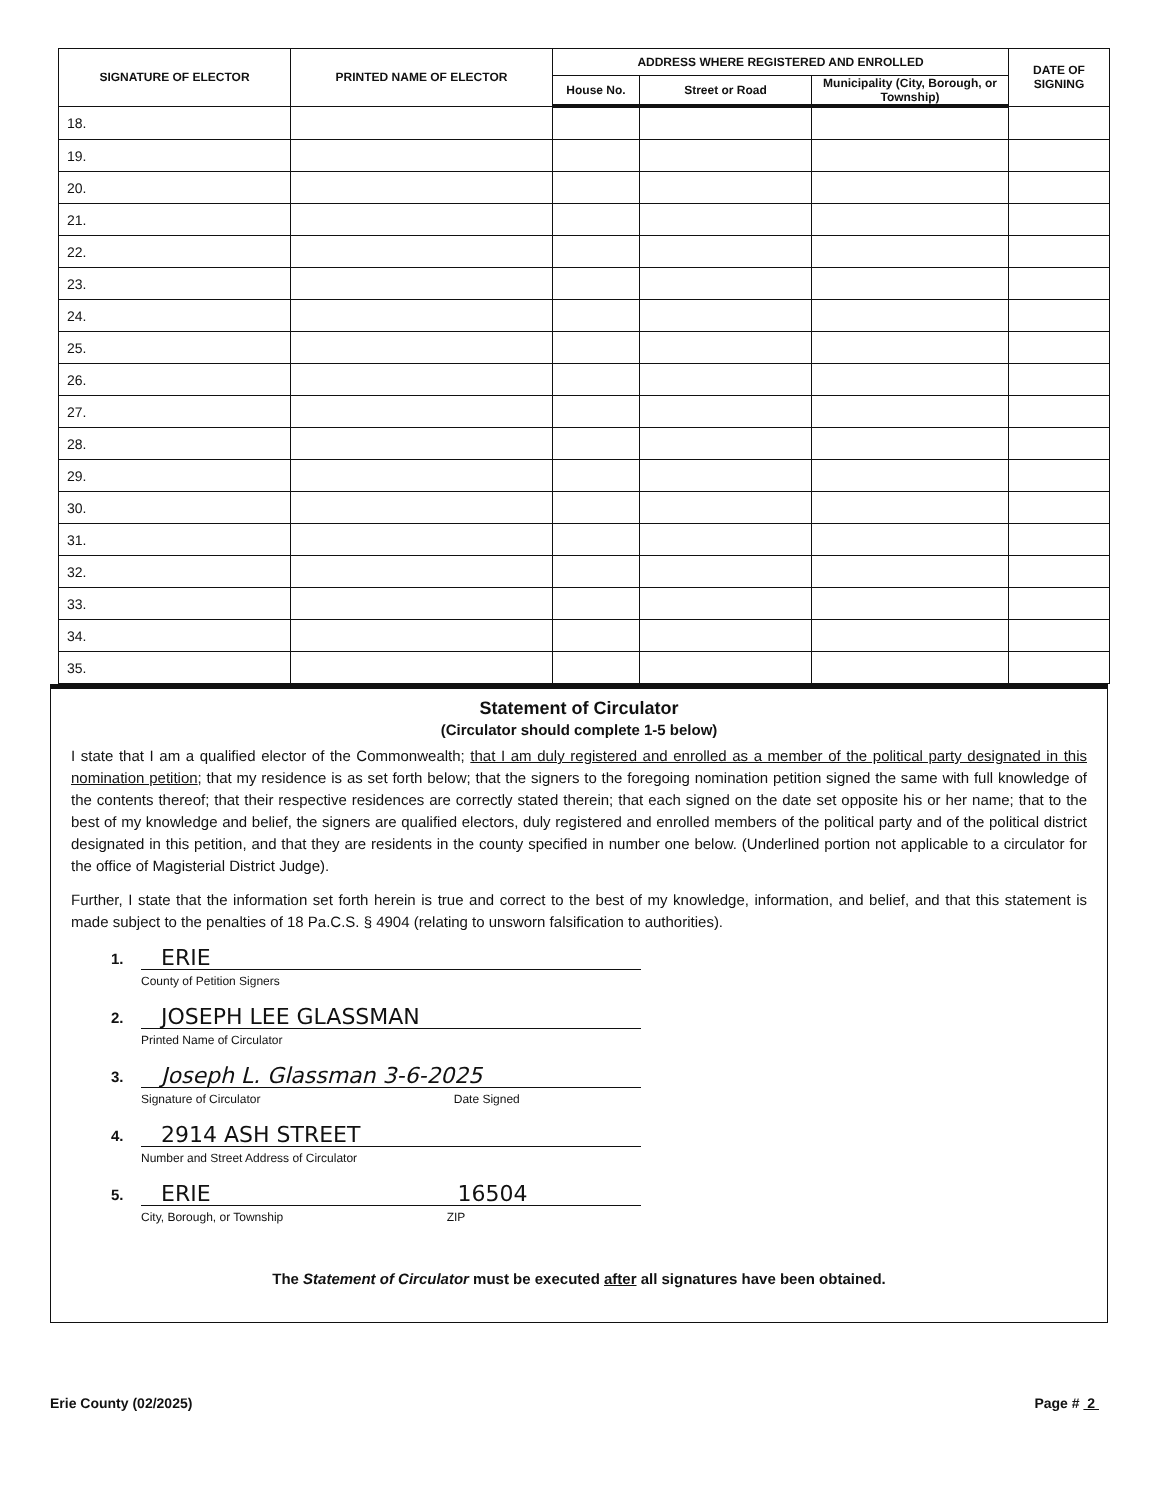| SIGNATURE OF ELECTOR | PRINTED NAME OF ELECTOR | ADDRESS WHERE REGISTERED AND ENROLLED | | | DATE OF SIGNING |
| --- | --- | --- | --- | --- | --- |
| | | House No. | Street or Road | Municipality (City, Borough, or Township) | |
| 18. | | | | | |
| 19. | | | | | |
| 20. | | | | | |
| 21. | | | | | |
| 22. | | | | | |
| 23. | | | | | |
| 24. | | | | | |
| 25. | | | | | |
| 26. | | | | | |
| 27. | | | | | |
| 28. | | | | | |
| 29. | | | | | |
| 30. | | | | | |
| 31. | | | | | |
| 32. | | | | | |
| 33. | | | | | |
| 34. | | | | | |
| 35. | | | | | |
Statement of Circulator
(Circulator should complete 1-5 below)
I state that I am a qualified elector of the Commonwealth; that I am duly registered and enrolled as a member of the political party designated in this nomination petition; that my residence is as set forth below; that the signers to the foregoing nomination petition signed the same with full knowledge of the contents thereof; that their respective residences are correctly stated therein; that each signed on the date set opposite his or her name; that to the best of my knowledge and belief, the signers are qualified electors, duly registered and enrolled members of the political party and of the political district designated in this petition, and that they are residents in the county specified in number one below. (Underlined portion not applicable to a circulator for the office of Magisterial District Judge).
Further, I state that the information set forth herein is true and correct to the best of my knowledge, information, and belief, and that this statement is made subject to the penalties of 18 Pa.C.S. § 4904 (relating to unsworn falsification to authorities).
1. ERIE
County of Petition Signers
2. JOSEPH LEE GLASSMAN
Printed Name of Circulator
3. Joseph L. Glassman 3-6-2025
Signature of Circulator Date Signed
4. 2914 ASH STREET
Number and Street Address of Circulator
5. ERIE 16504
City, Borough, or Township ZIP
The Statement of Circulator must be executed after all signatures have been obtained.
Erie County (02/2025) Page # 2